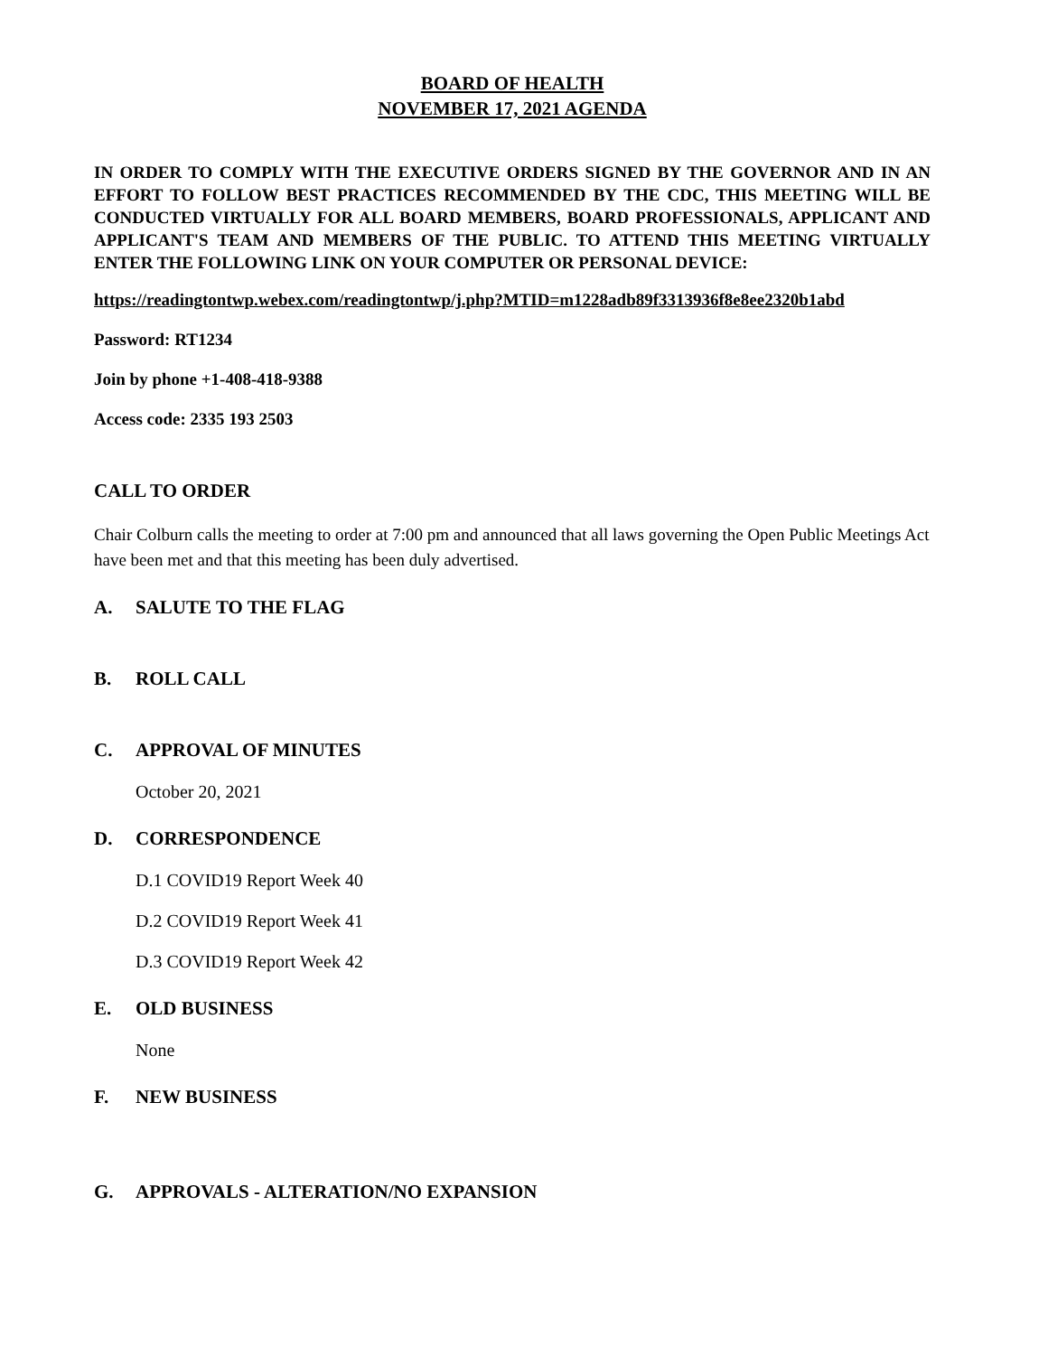BOARD OF HEALTH
NOVEMBER 17, 2021 AGENDA
IN ORDER TO COMPLY WITH THE EXECUTIVE ORDERS SIGNED BY THE GOVERNOR AND IN AN EFFORT TO FOLLOW BEST PRACTICES RECOMMENDED BY THE CDC, THIS MEETING WILL BE CONDUCTED VIRTUALLY FOR ALL BOARD MEMBERS, BOARD PROFESSIONALS, APPLICANT AND APPLICANT'S TEAM AND MEMBERS OF THE PUBLIC. TO ATTEND THIS MEETING VIRTUALLY ENTER THE FOLLOWING LINK ON YOUR COMPUTER OR PERSONAL DEVICE:
https://readingtontwp.webex.com/readingtontwp/j.php?MTID=m1228adb89f3313936f8e8ee2320b1abd
Password: RT1234
Join by phone +1-408-418-9388
Access code: 2335 193 2503
CALL TO ORDER
Chair Colburn calls the meeting to order at 7:00 pm and announced that all laws governing the Open Public Meetings Act have been met and that this meeting has been duly advertised.
A. SALUTE TO THE FLAG
B. ROLL CALL
C. APPROVAL OF MINUTES
October 20, 2021
D. CORRESPONDENCE
D.1 COVID19 Report Week 40
D.2 COVID19 Report Week 41
D.3 COVID19 Report Week 42
E. OLD BUSINESS
None
F. NEW BUSINESS
G. APPROVALS - ALTERATION/NO EXPANSION